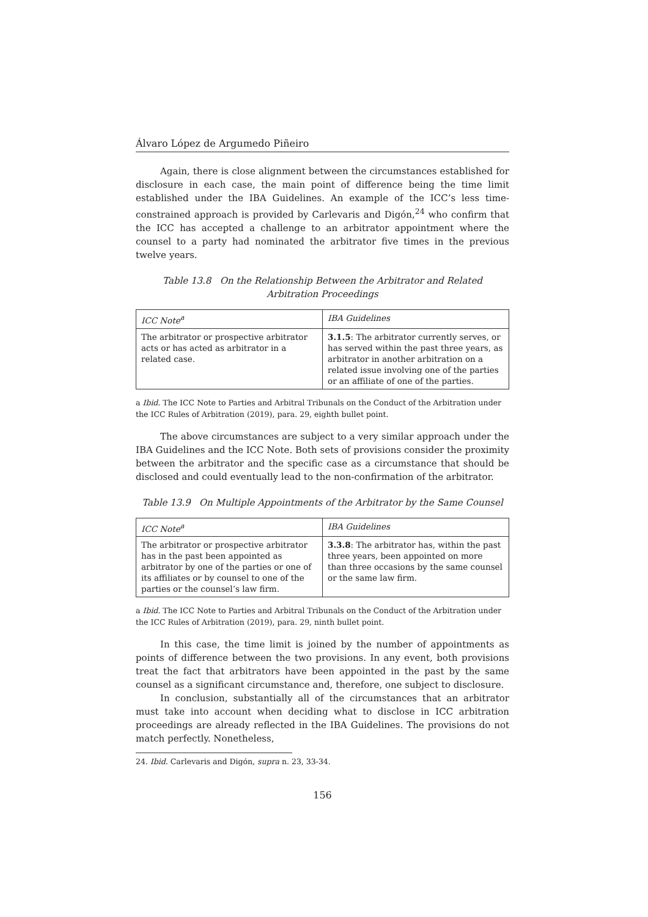Álvaro López de Argumedo Piñeiro
Again, there is close alignment between the circumstances established for disclosure in each case, the main point of difference being the time limit established under the IBA Guidelines. An example of the ICC’s less time-constrained approach is provided by Carlevaris and Digón,<sup>24</sup> who confirm that the ICC has accepted a challenge to an arbitrator appointment where the counsel to a party had nominated the arbitrator five times in the previous twelve years.
Table 13.8 On the Relationship Between the Arbitrator and Related Arbitration Proceedings
| ICC Note<sup>a</sup> | IBA Guidelines |
| --- | --- |
| The arbitrator or prospective arbitrator acts or has acted as arbitrator in a related case. | 3.1.5 : The arbitrator currently serves, or has served within the past three years, as arbitrator in another arbitration on a related issue involving one of the parties or an affiliate of one of the parties. |
a Ibid. The ICC Note to Parties and Arbitral Tribunals on the Conduct of the Arbitration under the ICC Rules of Arbitration (2019), para. 29, eighth bullet point.
The above circumstances are subject to a very similar approach under the IBA Guidelines and the ICC Note. Both sets of provisions consider the proximity between the arbitrator and the specific case as a circumstance that should be disclosed and could eventually lead to the non-confirmation of the arbitrator.
Table 13.9 On Multiple Appointments of the Arbitrator by the Same Counsel
| ICC Note<sup>a</sup> | IBA Guidelines |
| --- | --- |
| The arbitrator or prospective arbitrator has in the past been appointed as arbitrator by one of the parties or one of its affiliates or by counsel to one of the parties or the counsel’s law firm. | 3.3.8 : The arbitrator has, within the past three years, been appointed on more than three occasions by the same counsel or the same law firm. |
a Ibid. The ICC Note to Parties and Arbitral Tribunals on the Conduct of the Arbitration under the ICC Rules of Arbitration (2019), para. 29, ninth bullet point.
In this case, the time limit is joined by the number of appointments as points of difference between the two provisions. In any event, both provisions treat the fact that arbitrators have been appointed in the past by the same counsel as a significant circumstance and, therefore, one subject to disclosure.
In conclusion, substantially all of the circumstances that an arbitrator must take into account when deciding what to disclose in ICC arbitration proceedings are already reflected in the IBA Guidelines. The provisions do not match perfectly. Nonetheless,
24. Ibid. Carlevaris and Digón, supra n. 23, 33-34.
156